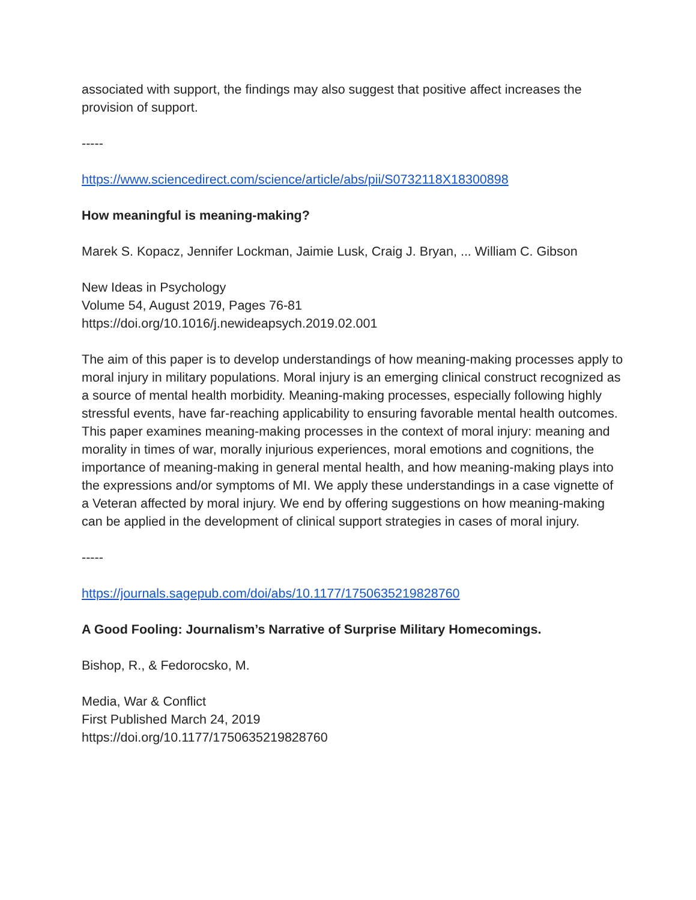associated with support, the findings may also suggest that positive affect increases the provision of support.
-----
https://www.sciencedirect.com/science/article/abs/pii/S0732118X18300898
How meaningful is meaning-making?
Marek S. Kopacz, Jennifer Lockman, Jaimie Lusk, Craig J. Bryan, ... William C. Gibson
New Ideas in Psychology
Volume 54, August 2019, Pages 76-81
https://doi.org/10.1016/j.newideapsych.2019.02.001
The aim of this paper is to develop understandings of how meaning-making processes apply to moral injury in military populations. Moral injury is an emerging clinical construct recognized as a source of mental health morbidity. Meaning-making processes, especially following highly stressful events, have far-reaching applicability to ensuring favorable mental health outcomes. This paper examines meaning-making processes in the context of moral injury: meaning and morality in times of war, morally injurious experiences, moral emotions and cognitions, the importance of meaning-making in general mental health, and how meaning-making plays into the expressions and/or symptoms of MI. We apply these understandings in a case vignette of a Veteran affected by moral injury. We end by offering suggestions on how meaning-making can be applied in the development of clinical support strategies in cases of moral injury.
-----
https://journals.sagepub.com/doi/abs/10.1177/1750635219828760
A Good Fooling: Journalism’s Narrative of Surprise Military Homecomings.
Bishop, R., & Fedorocsko, M.
Media, War & Conflict
First Published March 24, 2019
https://doi.org/10.1177/1750635219828760